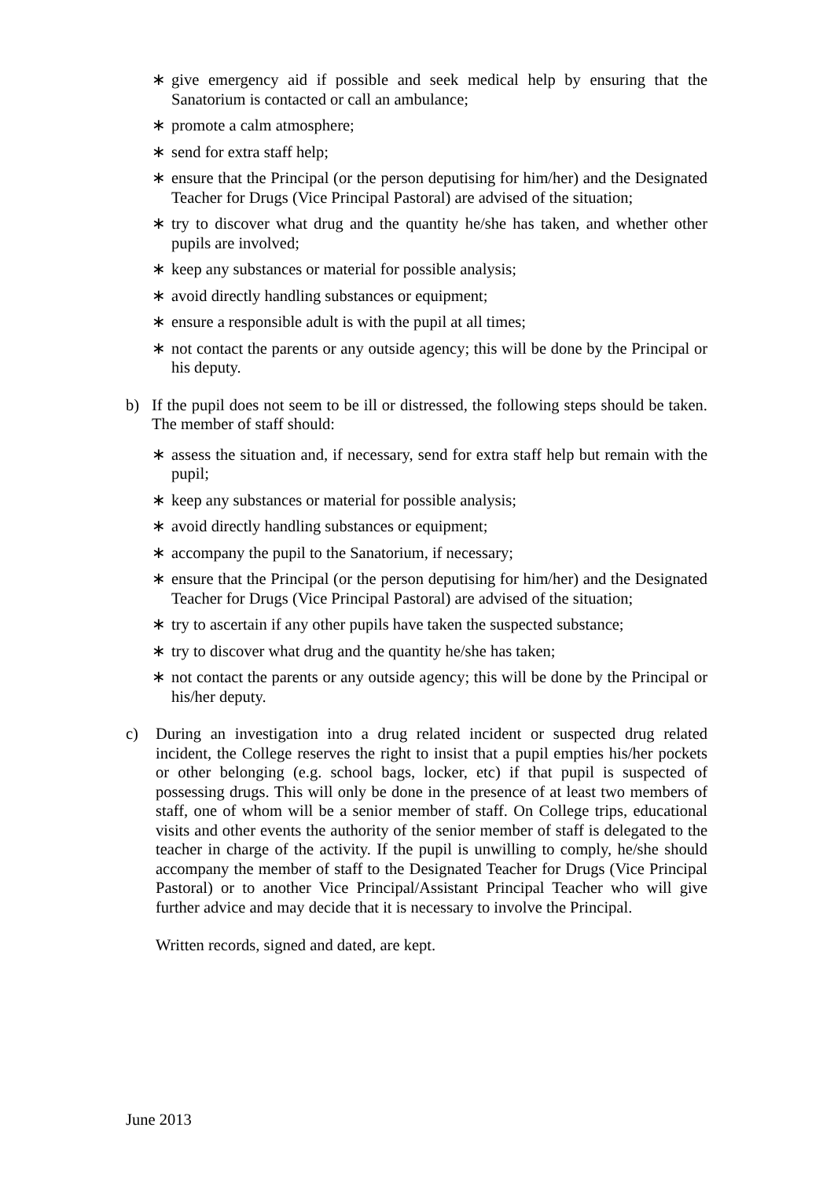∗ give emergency aid if possible and seek medical help by ensuring that the Sanatorium is contacted or call an ambulance;
∗ promote a calm atmosphere;
∗ send for extra staff help;
∗ ensure that the Principal (or the person deputising for him/her) and the Designated Teacher for Drugs (Vice Principal Pastoral) are advised of the situation;
∗ try to discover what drug and the quantity he/she has taken, and whether other pupils are involved;
∗ keep any substances or material for possible analysis;
∗ avoid directly handling substances or equipment;
∗ ensure a responsible adult is with the pupil at all times;
∗ not contact the parents or any outside agency; this will be done by the Principal or his deputy.
b) If the pupil does not seem to be ill or distressed, the following steps should be taken. The member of staff should:
∗ assess the situation and, if necessary, send for extra staff help but remain with the pupil;
∗ keep any substances or material for possible analysis;
∗ avoid directly handling substances or equipment;
∗ accompany the pupil to the Sanatorium, if necessary;
∗ ensure that the Principal (or the person deputising for him/her) and the Designated Teacher for Drugs (Vice Principal Pastoral) are advised of the situation;
∗ try to ascertain if any other pupils have taken the suspected substance;
∗ try to discover what drug and the quantity he/she has taken;
∗ not contact the parents or any outside agency; this will be done by the Principal or his/her deputy.
c) During an investigation into a drug related incident or suspected drug related incident, the College reserves the right to insist that a pupil empties his/her pockets or other belonging (e.g. school bags, locker, etc) if that pupil is suspected of possessing drugs. This will only be done in the presence of at least two members of staff, one of whom will be a senior member of staff. On College trips, educational visits and other events the authority of the senior member of staff is delegated to the teacher in charge of the activity. If the pupil is unwilling to comply, he/she should accompany the member of staff to the Designated Teacher for Drugs (Vice Principal Pastoral) or to another Vice Principal/Assistant Principal Teacher who will give further advice and may decide that it is necessary to involve the Principal.
Written records, signed and dated, are kept.
June 2013